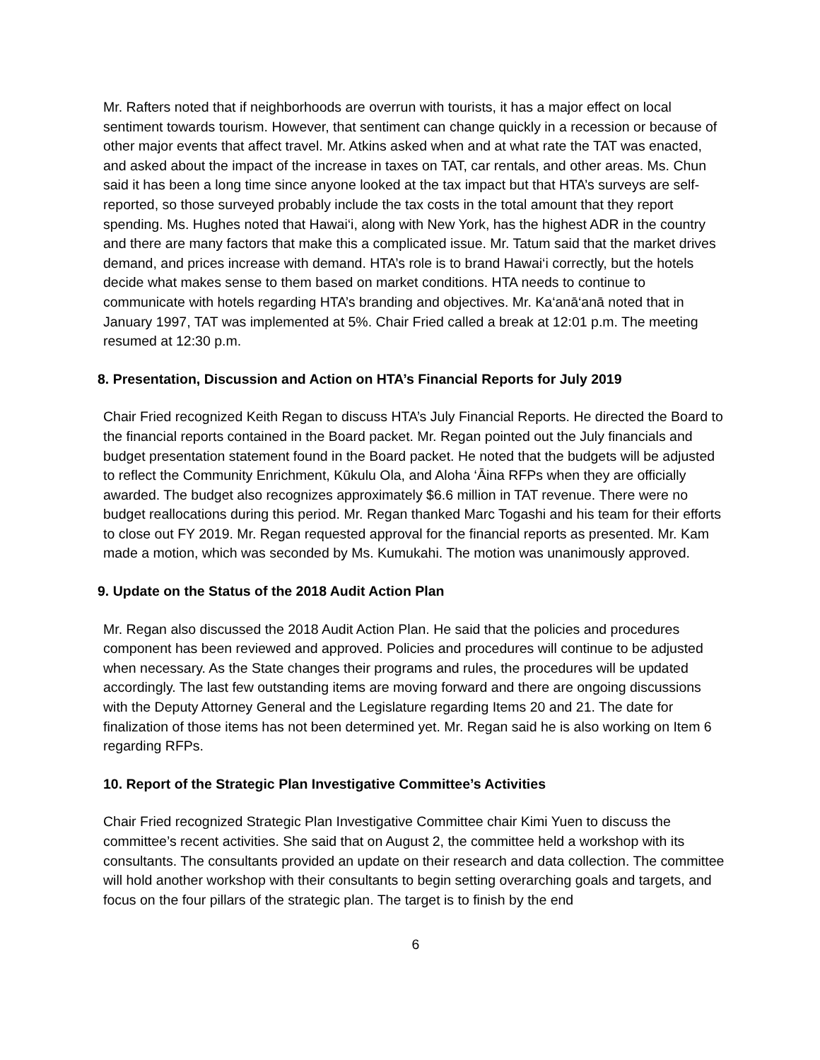Mr. Rafters noted that if neighborhoods are overrun with tourists, it has a major effect on local sentiment towards tourism. However, that sentiment can change quickly in a recession or because of other major events that affect travel. Mr. Atkins asked when and at what rate the TAT was enacted, and asked about the impact of the increase in taxes on TAT, car rentals, and other areas. Ms. Chun said it has been a long time since anyone looked at the tax impact but that HTA’s surveys are self-reported, so those surveyed probably include the tax costs in the total amount that they report spending. Ms. Hughes noted that Hawai‘i, along with New York, has the highest ADR in the country and there are many factors that make this a complicated issue. Mr. Tatum said that the market drives demand, and prices increase with demand. HTA’s role is to brand Hawai‘i correctly, but the hotels decide what makes sense to them based on market conditions. HTA needs to continue to communicate with hotels regarding HTA’s branding and objectives. Mr. Ka‘anā‘anā noted that in January 1997, TAT was implemented at 5%. Chair Fried called a break at 12:01 p.m. The meeting resumed at 12:30 p.m.
8. Presentation, Discussion and Action on HTA’s Financial Reports for July 2019
Chair Fried recognized Keith Regan to discuss HTA’s July Financial Reports. He directed the Board to the financial reports contained in the Board packet. Mr. Regan pointed out the July financials and budget presentation statement found in the Board packet. He noted that the budgets will be adjusted to reflect the Community Enrichment, Kūkulu Ola, and Aloha ‘Āina RFPs when they are officially awarded. The budget also recognizes approximately $6.6 million in TAT revenue. There were no budget reallocations during this period. Mr. Regan thanked Marc Togashi and his team for their efforts to close out FY 2019. Mr. Regan requested approval for the financial reports as presented. Mr. Kam made a motion, which was seconded by Ms. Kumukahi. The motion was unanimously approved.
9. Update on the Status of the 2018 Audit Action Plan
Mr. Regan also discussed the 2018 Audit Action Plan. He said that the policies and procedures component has been reviewed and approved. Policies and procedures will continue to be adjusted when necessary. As the State changes their programs and rules, the procedures will be updated accordingly. The last few outstanding items are moving forward and there are ongoing discussions with the Deputy Attorney General and the Legislature regarding Items 20 and 21. The date for finalization of those items has not been determined yet. Mr. Regan said he is also working on Item 6 regarding RFPs.
10. Report of the Strategic Plan Investigative Committee’s Activities
Chair Fried recognized Strategic Plan Investigative Committee chair Kimi Yuen to discuss the committee’s recent activities. She said that on August 2, the committee held a workshop with its consultants. The consultants provided an update on their research and data collection. The committee will hold another workshop with their consultants to begin setting overarching goals and targets, and focus on the four pillars of the strategic plan. The target is to finish by the end
6